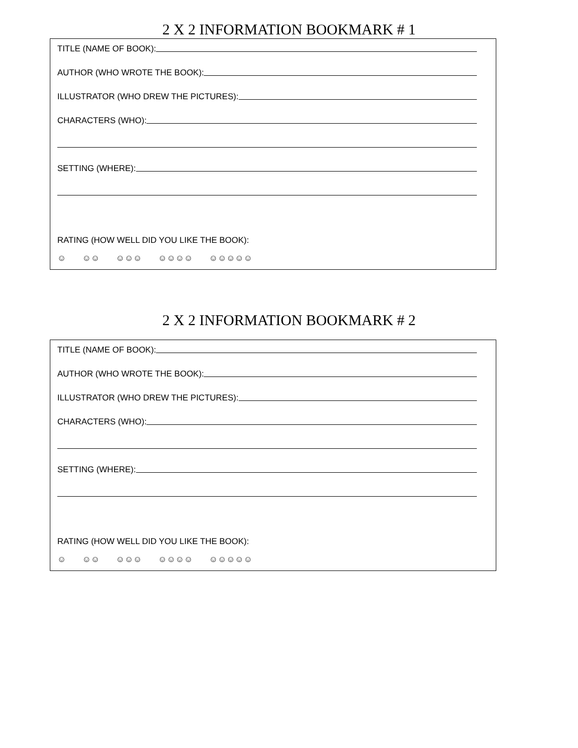2 X 2 INFORMATION BOOKMARK # 1
TITLE (NAME OF BOOK):
AUTHOR (WHO WROTE THE BOOK):
ILLUSTRATOR (WHO DREW THE PICTURES):
CHARACTERS (WHO):
SETTING (WHERE):
RATING (HOW WELL DID YOU LIKE THE BOOK):
☺ ☺☺ ☺☺☺ ☺☺☺☺ ☺☺☺☺☺
2 X 2 INFORMATION BOOKMARK # 2
TITLE (NAME OF BOOK):
AUTHOR (WHO WROTE THE BOOK):
ILLUSTRATOR (WHO DREW THE PICTURES):
CHARACTERS (WHO):
SETTING (WHERE):
RATING (HOW WELL DID YOU LIKE THE BOOK):
☺ ☺☺ ☺☺☺ ☺☺☺☺ ☺☺☺☺☺